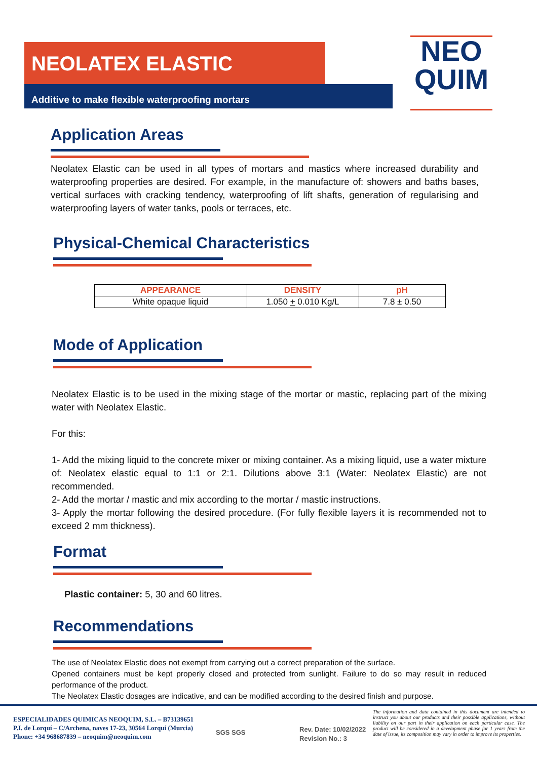NEOLATEX ELASTIC
Additive to make flexible waterproofing mortars
NEO
QUIM
Application Areas
Neolatex Elastic can be used in all types of mortars and mastics where increased durability and waterproofing properties are desired. For example, in the manufacture of: showers and baths bases, vertical surfaces with cracking tendency, waterproofing of lift shafts, generation of regularising and waterproofing layers of water tanks, pools or terraces, etc.
Physical-Chemical Characteristics
| APPEARANCE | DENSITY | pH |
| --- | --- | --- |
| White opaque liquid | 1.050 + 0.010 Kg/L | 7.8 ± 0.50 |
Mode of Application
Neolatex Elastic is to be used in the mixing stage of the mortar or mastic, replacing part of the mixing water with Neolatex Elastic.
For this:
1- Add the mixing liquid to the concrete mixer or mixing container. As a mixing liquid, use a water mixture of: Neolatex elastic equal to 1:1 or 2:1. Dilutions above 3:1 (Water: Neolatex Elastic) are not recommended.
2- Add the mortar / mastic and mix according to the mortar / mastic instructions.
3- Apply the mortar following the desired procedure. (For fully flexible layers it is recommended not to exceed 2 mm thickness).
Format
Plastic container: 5, 30 and 60 litres.
Recommendations
The use of Neolatex Elastic does not exempt from carrying out a correct preparation of the surface.
Opened containers must be kept properly closed and protected from sunlight. Failure to do so may result in reduced performance of the product.
The Neolatex Elastic dosages are indicative, and can be modified according to the desired finish and purpose.
ESPECIALIDADES QUIMICAS NEOQUIM, S.L. – B73139651
P.I. de Lorquí – C/Archena, naves 17-23, 30564 Lorquí (Murcia)
Phone: +34 968687839 – neoquim@neoquim.com
SGS SGS
Rev. Date: 10/02/2022
Revision No.: 3
The information and data contained in this document are intended to instruct you about our products and their possible applications, without liability on our part in their application on each particular case. The product will be considered in a development phase for 1 years from the date of issue, its composition may vary in order to improve its properties.